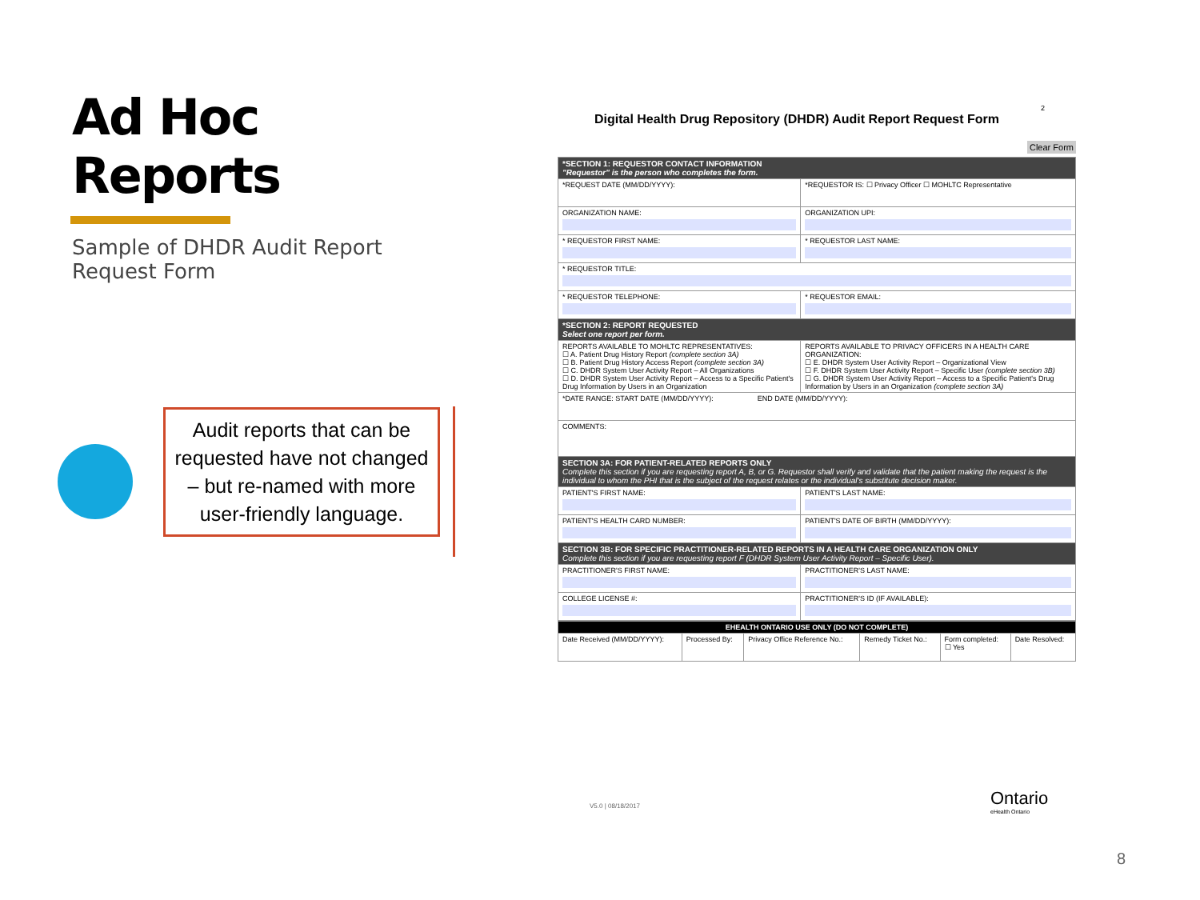Ad Hoc Reports
Sample of DHDR Audit Report Request Form
Audit reports that can be requested have not changed – but re-named with more user-friendly language.
2
Digital Health Drug Repository (DHDR) Audit Report Request Form
Clear Form
| *SECTION 1: REQUESTOR CONTACT INFORMATION "Requestor" is the person who completes the form. | |
| *REQUEST DATE (MM/DD/YYYY): | *REQUESTOR IS: ☐ Privacy Officer ☐ MOHLTC Representative |
| ORGANIZATION NAME: | ORGANIZATION UPI: |
| * REQUESTOR FIRST NAME: | * REQUESTOR LAST NAME: |
| * REQUESTOR TITLE: | |
| * REQUESTOR TELEPHONE: | * REQUESTOR EMAIL: |
| *SECTION 2: REPORT REQUESTED Select one report per form. | |
| REPORTS AVAILABLE TO MOHLTC REPRESENTATIVES: ☐ A. Patient Drug History Report (complete section 3A) ☐ B. Patient Drug History Access Report (complete section 3A) ☐ C. DHDR System User Activity Report – All Organizations ☐ D. DHDR System User Activity Report – Access to a Specific Patient's Drug Information by Users in an Organization | REPORTS AVAILABLE TO PRIVACY OFFICERS IN A HEALTH CARE ORGANIZATION: ☐ E. DHDR System User Activity Report – Organizational View ☐ F. DHDR System User Activity Report – Specific User (complete section 3B) ☐ G. DHDR System User Activity Report – Access to a Specific Patient's Drug Information by Users in an Organization (complete section 3A) |
| *DATE RANGE: START DATE (MM/DD/YYYY): END DATE (MM/DD/YYYY): | |
| COMMENTS: | |
| SECTION 3A: FOR PATIENT-RELATED REPORTS ONLY Complete this section if you are requesting report A, B, or G. Requestor shall verify and validate that the patient making the request is the individual to whom the PHI that is the subject of the request relates or the individual's substitute decision maker. | |
| PATIENT'S FIRST NAME: | PATIENT'S LAST NAME: |
| PATIENT'S HEALTH CARD NUMBER: | PATIENT'S DATE OF BIRTH (MM/DD/YYYY): |
| SECTION 3B: FOR SPECIFIC PRACTITIONER-RELATED REPORTS IN A HEALTH CARE ORGANIZATION ONLY Complete this section if you are requesting report F (DHDR System User Activity Report – Specific User). | |
| PRACTITIONER'S FIRST NAME: | PRACTITIONER'S LAST NAME: |
| COLLEGE LICENSE #: | PRACTITIONER'S ID (IF AVAILABLE): |
| EHEALTH ONTARIO USE ONLY (DO NOT COMPLETE) | | | | | |
| Date Received (MM/DD/YYYY): | Processed By: | Privacy Office Reference No.: | Remedy Ticket No.: | Form completed: ☐ Yes | Date Resolved: |
V5.0 | 08/18/2017
Ontario
eHealth Ontario
8